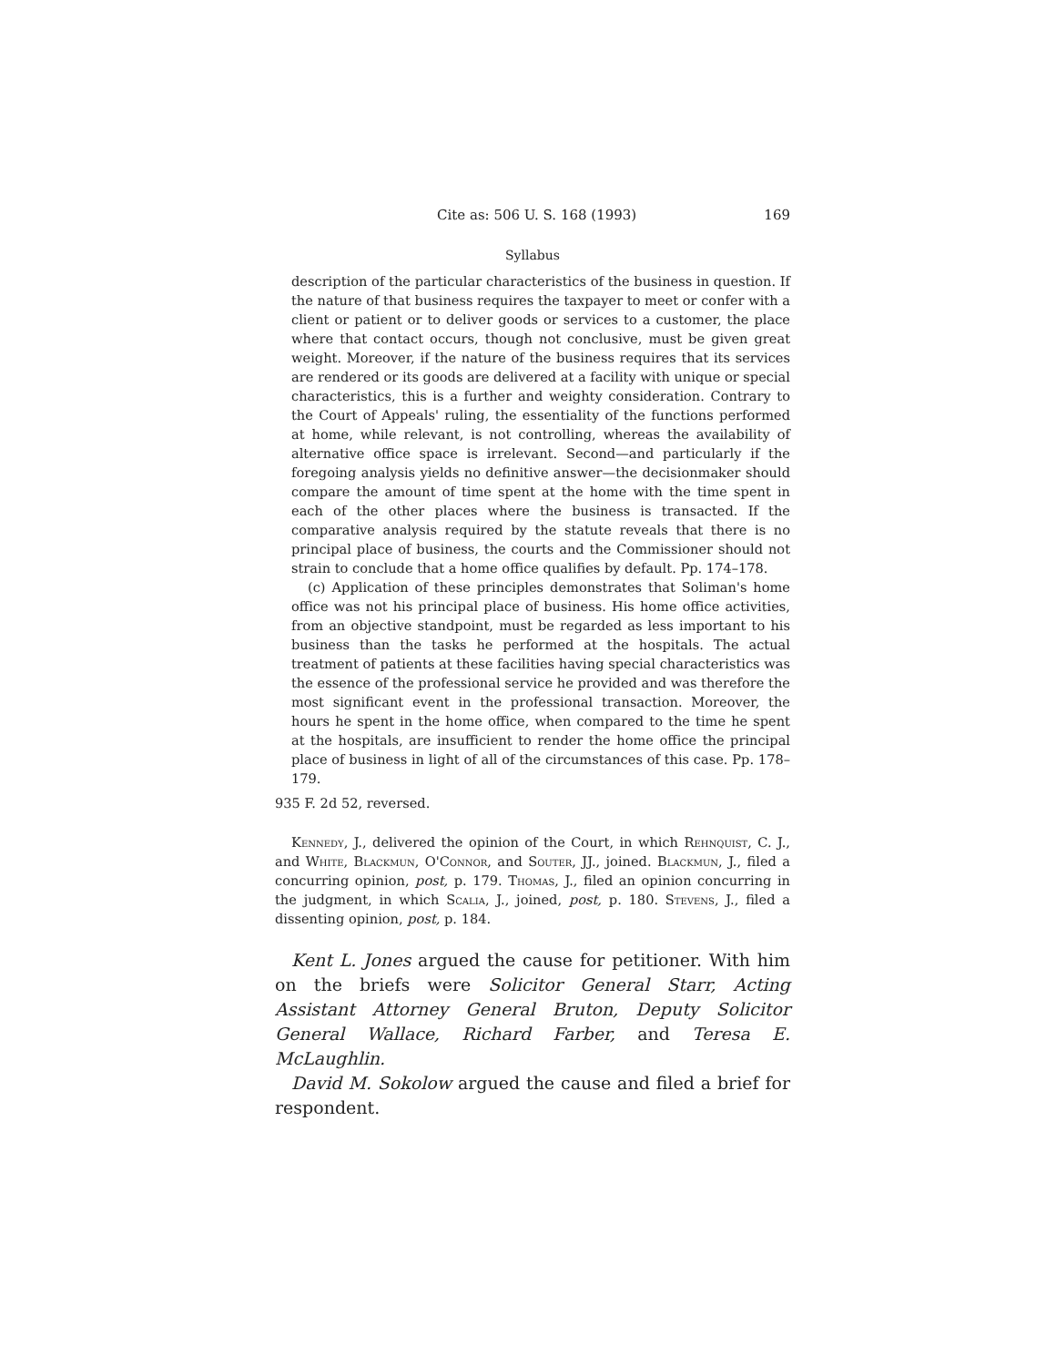Cite as: 506 U. S. 168 (1993) 169
Syllabus
description of the particular characteristics of the business in question. If the nature of that business requires the taxpayer to meet or confer with a client or patient or to deliver goods or services to a customer, the place where that contact occurs, though not conclusive, must be given great weight. Moreover, if the nature of the business requires that its services are rendered or its goods are delivered at a facility with unique or special characteristics, this is a further and weighty consideration. Contrary to the Court of Appeals' ruling, the essentiality of the functions performed at home, while relevant, is not controlling, whereas the availability of alternative office space is irrelevant. Second—and particularly if the foregoing analysis yields no definitive answer—the decisionmaker should compare the amount of time spent at the home with the time spent in each of the other places where the business is transacted. If the comparative analysis required by the statute reveals that there is no principal place of business, the courts and the Commissioner should not strain to conclude that a home office qualifies by default. Pp. 174–178.
(c) Application of these principles demonstrates that Soliman's home office was not his principal place of business. His home office activities, from an objective standpoint, must be regarded as less important to his business than the tasks he performed at the hospitals. The actual treatment of patients at these facilities having special characteristics was the essence of the professional service he provided and was therefore the most significant event in the professional transaction. Moreover, the hours he spent in the home office, when compared to the time he spent at the hospitals, are insufficient to render the home office the principal place of business in light of all of the circumstances of this case. Pp. 178–179.
935 F. 2d 52, reversed.
Kennedy, J., delivered the opinion of the Court, in which Rehnquist, C. J., and White, Blackmun, O'Connor, and Souter, JJ., joined. Blackmun, J., filed a concurring opinion, post, p. 179. Thomas, J., filed an opinion concurring in the judgment, in which Scalia, J., joined, post, p. 180. Stevens, J., filed a dissenting opinion, post, p. 184.
Kent L. Jones argued the cause for petitioner. With him on the briefs were Solicitor General Starr, Acting Assistant Attorney General Bruton, Deputy Solicitor General Wallace, Richard Farber, and Teresa E. McLaughlin.
David M. Sokolow argued the cause and filed a brief for respondent.